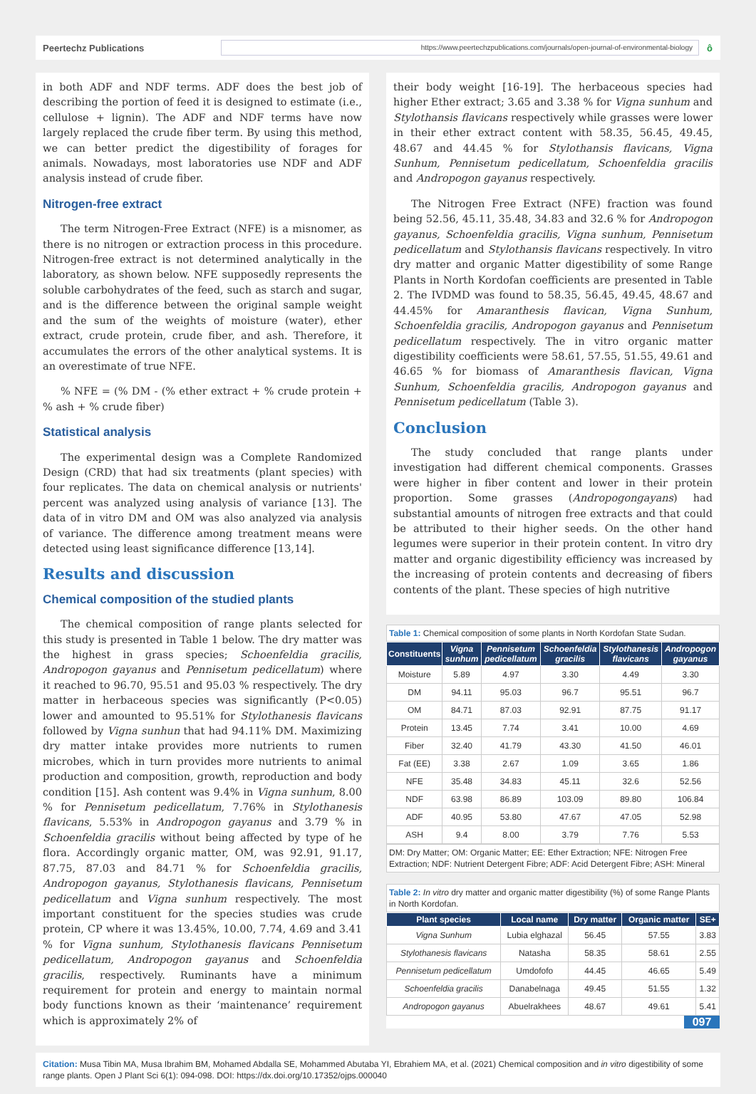Peertechz Publications
https://www.peertechzpublications.com/journals/open-journal-of-environmental-biology
ô
in both ADF and NDF terms. ADF does the best job of describing the portion of feed it is designed to estimate (i.e., cellulose + lignin). The ADF and NDF terms have now largely replaced the crude fiber term. By using this method, we can better predict the digestibility of forages for animals. Nowadays, most laboratories use NDF and ADF analysis instead of crude fiber.
Nitrogen-free extract
The term Nitrogen-Free Extract (NFE) is a misnomer, as there is no nitrogen or extraction process in this procedure. Nitrogen-free extract is not determined analytically in the laboratory, as shown below. NFE supposedly represents the soluble carbohydrates of the feed, such as starch and sugar, and is the difference between the original sample weight and the sum of the weights of moisture (water), ether extract, crude protein, crude fiber, and ash. Therefore, it accumulates the errors of the other analytical systems. It is an overestimate of true NFE.
% NFE = (% DM - (% ether extract + % crude protein + % ash + % crude fiber)
Statistical analysis
The experimental design was a Complete Randomized Design (CRD) that had six treatments (plant species) with four replicates. The data on chemical analysis or nutrients' percent was analyzed using analysis of variance [13]. The data of in vitro DM and OM was also analyzed via analysis of variance. The difference among treatment means were detected using least significance difference [13,14].
Results and discussion
Chemical composition of the studied plants
The chemical composition of range plants selected for this study is presented in Table 1 below. The dry matter was the highest in grass species; Schoenfeldia gracilis, Andropogon gayanus and Pennisetum pedicellatum) where it reached to 96.70, 95.51 and 95.03 % respectively. The dry matter in herbaceous species was significantly (P<0.05) lower and amounted to 95.51% for Stylothanesis flavicans followed by Vigna sunhun that had 94.11% DM. Maximizing dry matter intake provides more nutrients to rumen microbes, which in turn provides more nutrients to animal production and composition, growth, reproduction and body condition [15]. Ash content was 9.4% in Vigna sunhum, 8.00 % for Pennisetum pedicellatum, 7.76% in Stylothanesis flavicans, 5.53% in Andropogon gayanus and 3.79 % in Schoenfeldia gracilis without being affected by type of he flora. Accordingly organic matter, OM, was 92.91, 91.17, 87.75, 87.03 and 84.71 % for Schoenfeldia gracilis, Andropogon gayanus, Stylothanesis flavicans, Pennisetum pedicellatum and Vigna sunhum respectively. The most important constituent for the species studies was crude protein, CP where it was 13.45%, 10.00, 7.74, 4.69 and 3.41 % for Vigna sunhum, Stylothanesis flavicans Pennisetum pedicellatum, Andropogon gayanus and Schoenfeldia gracilis, respectively. Ruminants have a minimum requirement for protein and energy to maintain normal body functions known as their ‘maintenance’ requirement which is approximately 2% of
their body weight [16-19]. The herbaceous species had higher Ether extract; 3.65 and 3.38 % for Vigna sunhum and Stylothansis flavicans respectively while grasses were lower in their ether extract content with 58.35, 56.45, 49.45, 48.67 and 44.45 % for Stylothansis flavicans, Vigna Sunhum, Pennisetum pedicellatum, Schoenfeldia gracilis and Andropogon gayanus respectively.
The Nitrogen Free Extract (NFE) fraction was found being 52.56, 45.11, 35.48, 34.83 and 32.6 % for Andropogon gayanus, Schoenfeldia gracilis, Vigna sunhum, Pennisetum pedicellatum and Stylothansis flavicans respectively. In vitro dry matter and organic Matter digestibility of some Range Plants in North Kordofan coefficients are presented in Table 2. The IVDMD was found to 58.35, 56.45, 49.45, 48.67 and 44.45% for Amaranthesis flavican, Vigna Sunhum, Schoenfeldia gracilis, Andropogon gayanus and Pennisetum pedicellatum respectively. The in vitro organic matter digestibility coefficients were 58.61, 57.55, 51.55, 49.61 and 46.65 % for biomass of Amaranthesis flavican, Vigna Sunhum, Schoenfeldia gracilis, Andropogon gayanus and Pennisetum pedicellatum (Table 3).
Conclusion
The study concluded that range plants under investigation had different chemical components. Grasses were higher in fiber content and lower in their protein proportion. Some grasses (Andropogongayans) had substantial amounts of nitrogen free extracts and that could be attributed to their higher seeds. On the other hand legumes were superior in their protein content. In vitro dry matter and organic digestibility efficiency was increased by the increasing of protein contents and decreasing of fibers contents of the plant. These species of high nutritive
Table 1: Chemical composition of some plants in North Kordofan State Sudan.
| Constituents | Vigna sunhum | Pennisetum pedicellatum | Schoenfeldia gracilis | Stylothanesis flavicans | Andropogon gayanus |
| --- | --- | --- | --- | --- | --- |
| Moisture | 5.89 | 4.97 | 3.30 | 4.49 | 3.30 |
| DM | 94.11 | 95.03 | 96.7 | 95.51 | 96.7 |
| OM | 84.71 | 87.03 | 92.91 | 87.75 | 91.17 |
| Protein | 13.45 | 7.74 | 3.41 | 10.00 | 4.69 |
| Fiber | 32.40 | 41.79 | 43.30 | 41.50 | 46.01 |
| Fat (EE) | 3.38 | 2.67 | 1.09 | 3.65 | 1.86 |
| NFE | 35.48 | 34.83 | 45.11 | 32.6 | 52.56 |
| NDF | 63.98 | 86.89 | 103.09 | 89.80 | 106.84 |
| ADF | 40.95 | 53.80 | 47.67 | 47.05 | 52.98 |
| ASH | 9.4 | 8.00 | 3.79 | 7.76 | 5.53 |
DM: Dry Matter; OM: Organic Matter; EE: Ether Extraction; NFE: Nitrogen Free Extraction; NDF: Nutrient Detergent Fibre; ADF: Acid Detergent Fibre; ASH: Mineral
Table 2: In vitro dry matter and organic matter digestibility (%) of some Range Plants in North Kordofan.
| Plant species | Local name | Dry matter | Organic matter | SE+ |
| --- | --- | --- | --- | --- |
| Vigna Sunhum | Lubia elghazal | 56.45 | 57.55 | 3.83 |
| Stylothanesis flavicans | Natasha | 58.35 | 58.61 | 2.55 |
| Pennisetum pedicellatum | Umdofofo | 44.45 | 46.65 | 5.49 |
| Schoenfeldia gracilis | Danabelnaga | 49.45 | 51.55 | 1.32 |
| Andropogon gayanus | Abuelrakhees | 48.67 | 49.61 | 5.41 |
097
Citation: Musa Tibin MA, Musa Ibrahim BM, Mohamed Abdalla SE, Mohammed Abutaba YI, Ebrahiem MA, et al. (2021) Chemical composition and in vitro digestibility of some range plants. Open J Plant Sci 6(1): 094-098. DOI: https://dx.doi.org/10.17352/ojps.000040